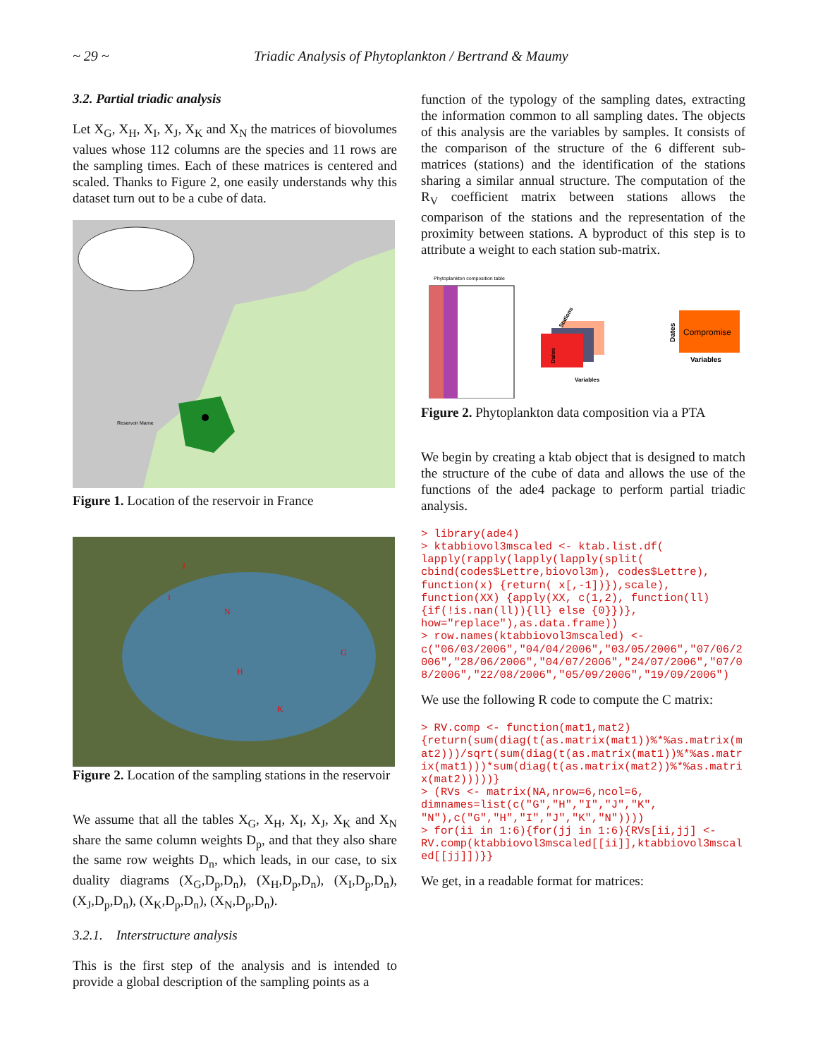~ 29 ~ Triadic Analysis of Phytoplankton / Bertrand & Maumy
3.2. Partial triadic analysis
Let X<sub>G</sub>, X<sub>H</sub>, X<sub>I</sub>, X<sub>J</sub>, X<sub>K</sub> and X<sub>N</sub> the matrices of biovolumes values whose 112 columns are the species and 11 rows are the sampling times. Each of these matrices is centered and scaled. Thanks to Figure 2, one easily understands why this dataset turn out to be a cube of data.
Reservoir Marne
Figure 1. Location of the reservoir in France
J
I
N
G
H
K
Figure 2. Location of the sampling stations in the reservoir
We assume that all the tables X<sub>G</sub>, X<sub>H</sub>, X<sub>I</sub>, X<sub>J</sub>, X<sub>K</sub> and X<sub>N</sub> share the same column weights D<sub>p</sub>, and that they also share the same row weights D<sub>n</sub>, which leads, in our case, to six duality diagrams (X<sub>G</sub>,D<sub>p</sub>,D<sub>n</sub>), (X<sub>H</sub>,D<sub>p</sub>,D<sub>n</sub>), (X<sub>I</sub>,D<sub>p</sub>,D<sub>n</sub>), (X<sub>J</sub>,D<sub>p</sub>,D<sub>n</sub>), (X<sub>K</sub>,D<sub>p</sub>,D<sub>n</sub>), (X<sub>N</sub>,D<sub>p</sub>,D<sub>n</sub>).
3.2.1. Interstructure analysis
This is the first step of the analysis and is intended to provide a global description of the sampling points as a
function of the typology of the sampling dates, extracting the information common to all sampling dates. The objects of this analysis are the variables by samples. It consists of the comparison of the structure of the 6 different sub-matrices (stations) and the identification of the stations sharing a similar annual structure. The computation of the R<sub>V</sub> coefficient matrix between stations allows the comparison of the stations and the representation of the proximity between stations. A byproduct of this step is to attribute a weight to each station sub-matrix.
Phytoplankton composition table
Variables
Stations
Dates
Compromise
Variables
Dates
Figure 2. Phytoplankton data composition via a PTA
We begin by creating a ktab object that is designed to match the structure of the cube of data and allows the use of the functions of the ade4 package to perform partial triadic analysis.
> library(ade4)
> ktabbiovol3mscaled <- ktab.list.df(
lapply(rapply(lapply(lapply(split(
cbind(codes$Lettre,biovol3m), codes$Lettre),
function(x) {return( x[,-1])}),scale),
function(XX) {apply(XX, c(1,2), function(ll)
{if(!is.nan(ll)){ll} else {0}})},
how="replace"),as.data.frame))
> row.names(ktabbiovol3mscaled) <-
c("06/03/2006","04/04/2006","03/05/2006","07/06/2006","28/06/2006","04/07/2006","24/07/2006","07/08/2006","22/08/2006","05/09/2006","19/09/2006")
We use the following R code to compute the C matrix:
> RV.comp <- function(mat1,mat2)
{return(sum(diag(t(as.matrix(mat1))%*%as.matrix(mat2)))/sqrt(sum(diag(t(as.matrix(mat1))%*%as.matrix(mat1)))*sum(diag(t(as.matrix(mat2))%*%as.matrix(mat2)))))}
> (RVs <- matrix(NA,nrow=6,ncol=6,
dimnames=list(c("G","H","I","J","K",
"N"),c("G","H","I","J","K","N"))))
> for(ii in 1:6){for(jj in 1:6){RVs[ii,jj] <-
RV.comp(ktabbiovol3mscaled[[ii]],ktabbiovol3mscaled[[jj]])}}
We get, in a readable format for matrices: